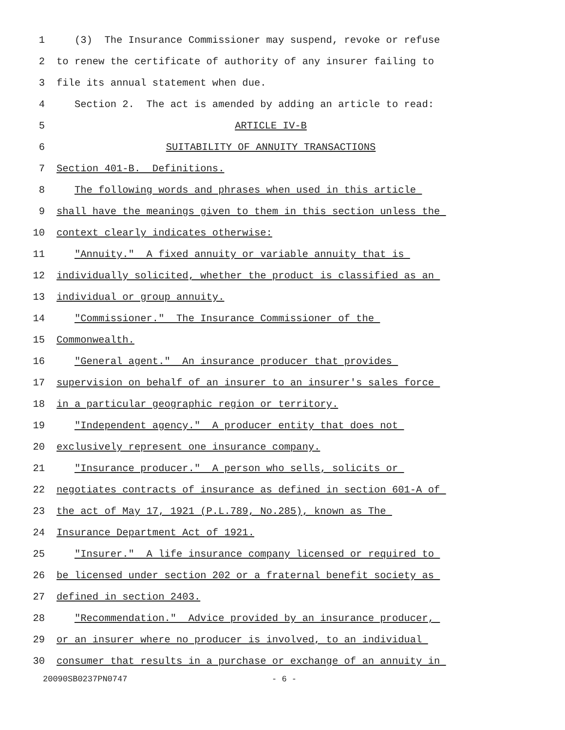1 (3) The Insurance Commissioner may suspend, revoke or refuse
2 to renew the certificate of authority of any insurer failing to
3 file its annual statement when due.
4 Section 2. The act is amended by adding an article to read:
5 ARTICLE IV-B
6 SUITABILITY OF ANNUITY TRANSACTIONS
7 Section 401-B. Definitions.
8 The following words and phrases when used in this article
9 shall have the meanings given to them in this section unless the
10 context clearly indicates otherwise:
11 "Annuity." A fixed annuity or variable annuity that is
12 individually solicited, whether the product is classified as an
13 individual or group annuity.
14 "Commissioner." The Insurance Commissioner of the
15 Commonwealth.
16 "General agent." An insurance producer that provides
17 supervision on behalf of an insurer to an insurer's sales force
18 in a particular geographic region or territory.
19 "Independent agency." A producer entity that does not
20 exclusively represent one insurance company.
21 "Insurance producer." A person who sells, solicits or
22 negotiates contracts of insurance as defined in section 601-A of
23 the act of May 17, 1921 (P.L.789, No.285), known as The
24 Insurance Department Act of 1921.
25 "Insurer." A life insurance company licensed or required to
26 be licensed under section 202 or a fraternal benefit society as
27 defined in section 2403.
28 "Recommendation." Advice provided by an insurance producer,
29 or an insurer where no producer is involved, to an individual
30 consumer that results in a purchase or exchange of an annuity in
20090SB0237PN0747 - 6 -